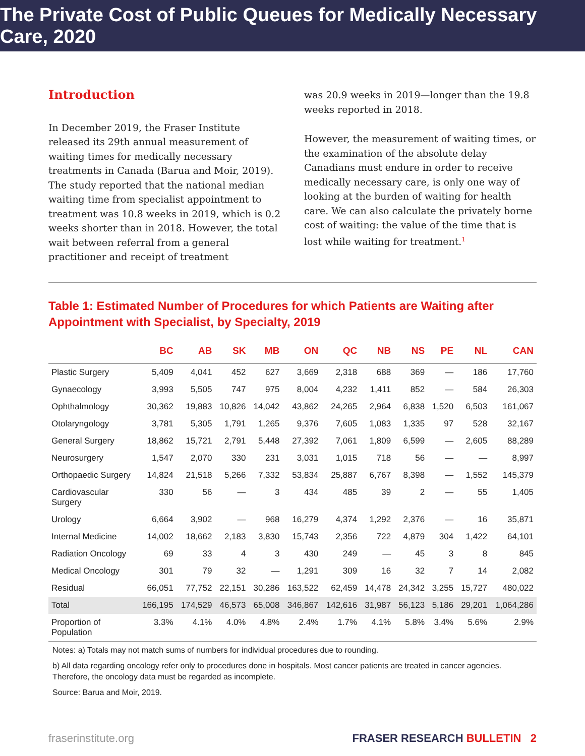The Private Cost of Public Queues for Medically Necessary Care, 2020
Introduction
In December 2019, the Fraser Institute released its 29th annual measurement of waiting times for medically necessary treatments in Canada (Barua and Moir, 2019). The study reported that the national median waiting time from specialist appointment to treatment was 10.8 weeks in 2019, which is 0.2 weeks shorter than in 2018. However, the total wait between referral from a general practitioner and receipt of treatment
was 20.9 weeks in 2019—longer than the 19.8 weeks reported in 2018.
However, the measurement of waiting times, or the examination of the absolute delay Canadians must endure in order to receive medically necessary care, is only one way of looking at the burden of waiting for health care. We can also calculate the privately borne cost of waiting: the value of the time that is lost while waiting for treatment.<sup>1</sup>
Table 1: Estimated Number of Procedures for which Patients are Waiting after Appointment with Specialist, by Specialty, 2019
| | BC | AB | SK | MB | ON | QC | NB | NS | PE | NL | CAN |
| --- | --- | --- | --- | --- | --- | --- | --- | --- | --- | --- | --- |
| Plastic Surgery | 5,409 | 4,041 | 452 | 627 | 3,669 | 2,318 | 688 | 369 | — | 186 | 17,760 |
| Gynaecology | 3,993 | 5,505 | 747 | 975 | 8,004 | 4,232 | 1,411 | 852 | — | 584 | 26,303 |
| Ophthalmology | 30,362 | 19,883 | 10,826 | 14,042 | 43,862 | 24,265 | 2,964 | 6,838 | 1,520 | 6,503 | 161,067 |
| Otolaryngology | 3,781 | 5,305 | 1,791 | 1,265 | 9,376 | 7,605 | 1,083 | 1,335 | 97 | 528 | 32,167 |
| General Surgery | 18,862 | 15,721 | 2,791 | 5,448 | 27,392 | 7,061 | 1,809 | 6,599 | — | 2,605 | 88,289 |
| Neurosurgery | 1,547 | 2,070 | 330 | 231 | 3,031 | 1,015 | 718 | 56 | — | — | 8,997 |
| Orthopaedic Surgery | 14,824 | 21,518 | 5,266 | 7,332 | 53,834 | 25,887 | 6,767 | 8,398 | — | 1,552 | 145,379 |
| Cardiovascular Surgery | 330 | 56 | — | 3 | 434 | 485 | 39 | 2 | — | 55 | 1,405 |
| Urology | 6,664 | 3,902 | — | 968 | 16,279 | 4,374 | 1,292 | 2,376 | — | 16 | 35,871 |
| Internal Medicine | 14,002 | 18,662 | 2,183 | 3,830 | 15,743 | 2,356 | 722 | 4,879 | 304 | 1,422 | 64,101 |
| Radiation Oncology | 69 | 33 | 4 | 3 | 430 | 249 | — | 45 | 3 | 8 | 845 |
| Medical Oncology | 301 | 79 | 32 | — | 1,291 | 309 | 16 | 32 | 7 | 14 | 2,082 |
| Residual | 66,051 | 77,752 | 22,151 | 30,286 | 163,522 | 62,459 | 14,478 | 24,342 | 3,255 | 15,727 | 480,022 |
| Total | 166,195 | 174,529 | 46,573 | 65,008 | 346,867 | 142,616 | 31,987 | 56,123 | 5,186 | 29,201 | 1,064,286 |
| Proportion of Population | 3.3% | 4.1% | 4.0% | 4.8% | 2.4% | 1.7% | 4.1% | 5.8% | 3.4% | 5.6% | 2.9% |
Notes: a) Totals may not match sums of numbers for individual procedures due to rounding.
b) All data regarding oncology refer only to procedures done in hospitals. Most cancer patients are treated in cancer agencies. Therefore, the oncology data must be regarded as incomplete.
Source: Barua and Moir, 2019.
fraserinstitute.org FRASER RESEARCH BULLETIN 2